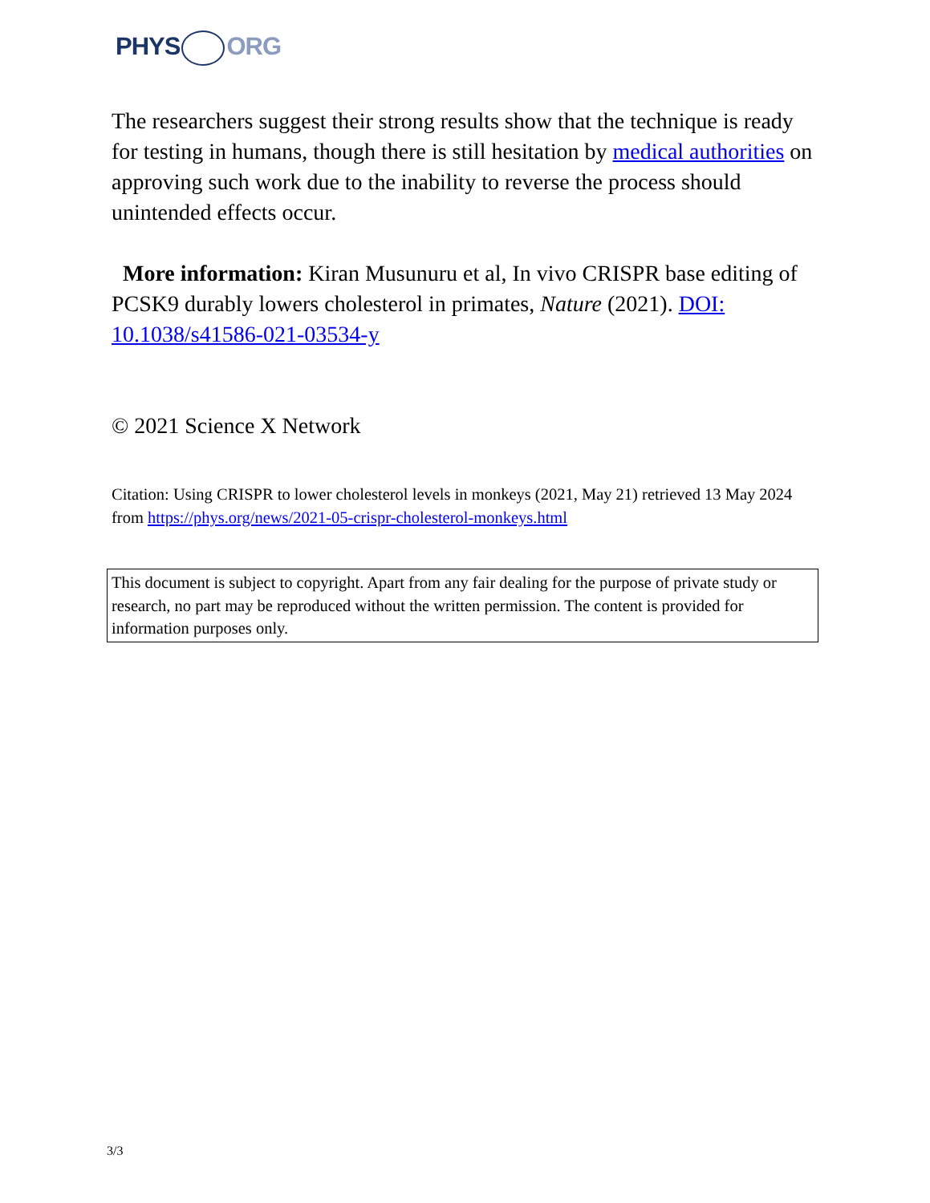PHYS ORG
The researchers suggest their strong results show that the technique is ready for testing in humans, though there is still hesitation by medical authorities on approving such work due to the inability to reverse the process should unintended effects occur.
More information: Kiran Musunuru et al, In vivo CRISPR base editing of PCSK9 durably lowers cholesterol in primates, Nature (2021). DOI: 10.1038/s41586-021-03534-y
© 2021 Science X Network
Citation: Using CRISPR to lower cholesterol levels in monkeys (2021, May 21) retrieved 13 May 2024 from https://phys.org/news/2021-05-crispr-cholesterol-monkeys.html
This document is subject to copyright. Apart from any fair dealing for the purpose of private study or research, no part may be reproduced without the written permission. The content is provided for information purposes only.
3/3